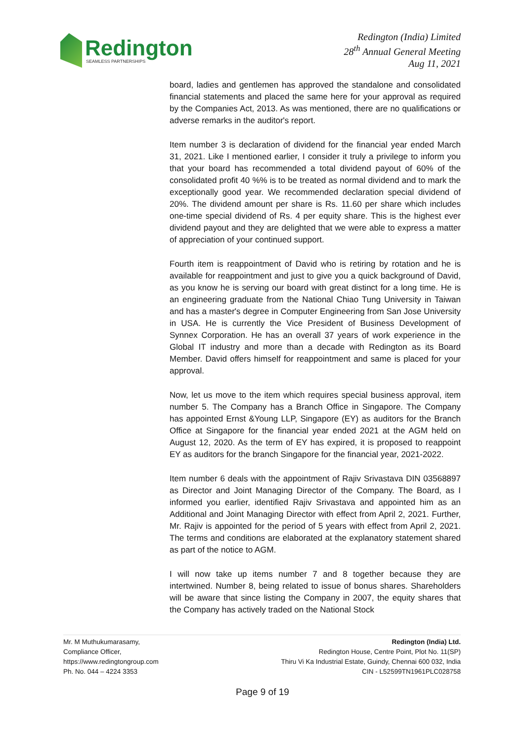Redington
SEAMLESS PARTNERSHIPS
Redington (India) Limited
28<sup>th</sup> Annual General Meeting
Aug 11, 2021
board, ladies and gentlemen has approved the standalone and consolidated financial statements and placed the same here for your approval as required by the Companies Act, 2013. As was mentioned, there are no qualifications or adverse remarks in the auditor's report.
Item number 3 is declaration of dividend for the financial year ended March 31, 2021. Like I mentioned earlier, I consider it truly a privilege to inform you that your board has recommended a total dividend payout of 60% of the consolidated profit 40 %% is to be treated as normal dividend and to mark the exceptionally good year. We recommended declaration special dividend of 20%. The dividend amount per share is Rs. 11.60 per share which includes one-time special dividend of Rs. 4 per equity share. This is the highest ever dividend payout and they are delighted that we were able to express a matter of appreciation of your continued support.
Fourth item is reappointment of David who is retiring by rotation and he is available for reappointment and just to give you a quick background of David, as you know he is serving our board with great distinct for a long time. He is an engineering graduate from the National Chiao Tung University in Taiwan and has a master's degree in Computer Engineering from San Jose University in USA. He is currently the Vice President of Business Development of Synnex Corporation. He has an overall 37 years of work experience in the Global IT industry and more than a decade with Redington as its Board Member. David offers himself for reappointment and same is placed for your approval.
Now, let us move to the item which requires special business approval, item number 5. The Company has a Branch Office in Singapore. The Company has appointed Ernst &Young LLP, Singapore (EY) as auditors for the Branch Office at Singapore for the financial year ended 2021 at the AGM held on August 12, 2020. As the term of EY has expired, it is proposed to reappoint EY as auditors for the branch Singapore for the financial year, 2021-2022.
Item number 6 deals with the appointment of Rajiv Srivastava DIN 03568897 as Director and Joint Managing Director of the Company. The Board, as I informed you earlier, identified Rajiv Srivastava and appointed him as an Additional and Joint Managing Director with effect from April 2, 2021. Further, Mr. Rajiv is appointed for the period of 5 years with effect from April 2, 2021. The terms and conditions are elaborated at the explanatory statement shared as part of the notice to AGM.
I will now take up items number 7 and 8 together because they are intertwined. Number 8, being related to issue of bonus shares. Shareholders will be aware that since listing the Company in 2007, the equity shares that the Company has actively traded on the National Stock
Mr. M Muthukumarasamy,
Compliance Officer,
https://www.redingtongroup.com
Ph. No. 044 – 4224 3353
Redington (India) Ltd.
Redington House, Centre Point, Plot No. 11(SP)
Thiru Vi Ka Industrial Estate, Guindy, Chennai 600 032, India
CIN - L52599TN1961PLC028758
Page 9 of 19